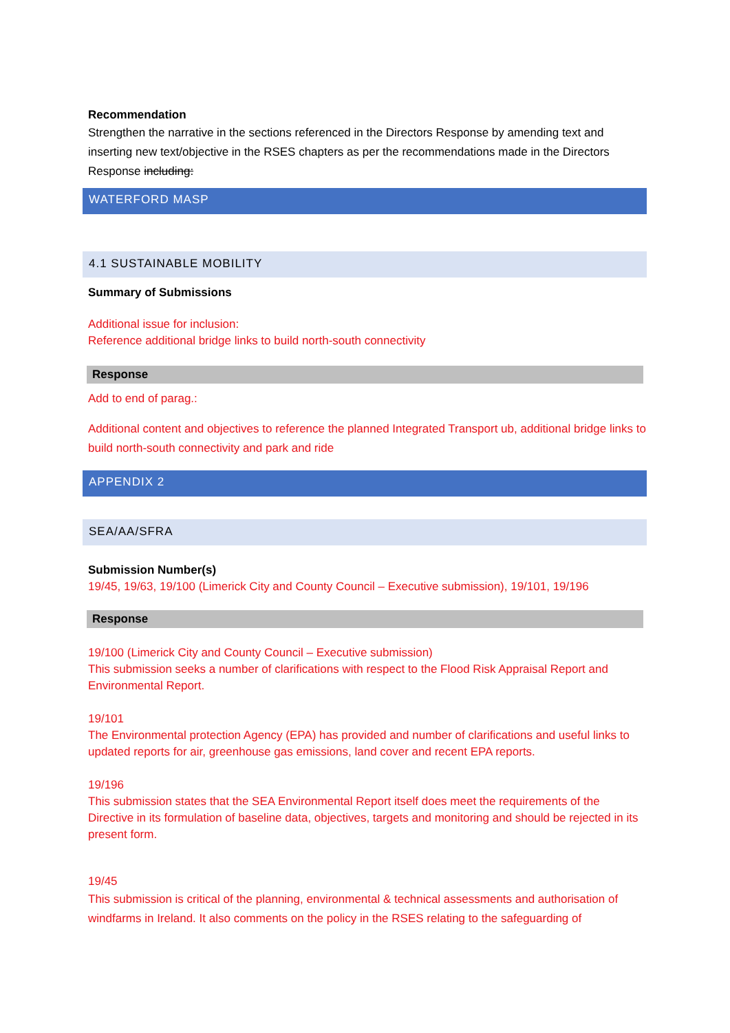Recommendation
Strengthen the narrative in the sections referenced in the Directors Response by amending text and inserting new text/objective in the RSES chapters as per the recommendations made in the Directors Response including:
WATERFORD MASP
4.1 SUSTAINABLE MOBILITY
Summary of Submissions
Additional issue for inclusion:
Reference additional bridge links to build north-south connectivity
Response
Add to end of parag.:
Additional content and objectives to reference the planned Integrated Transport ub, additional bridge links to build north-south connectivity and park and ride
APPENDIX 2
SEA/AA/SFRA
Submission Number(s)
19/45, 19/63, 19/100 (Limerick City and County Council – Executive submission), 19/101, 19/196
Response
19/100 (Limerick City and County Council – Executive submission)
This submission seeks a number of clarifications with respect to the Flood Risk Appraisal Report and Environmental Report.
19/101
The Environmental protection Agency (EPA) has provided and number of clarifications and useful links to updated reports for air, greenhouse gas emissions, land cover and recent EPA reports.
19/196
This submission states that the SEA Environmental Report itself does meet the requirements of the Directive in its formulation of baseline data, objectives, targets and monitoring and should be rejected in its present form.
19/45
This submission is critical of the planning, environmental & technical assessments and authorisation of windfarms in Ireland. It also comments on the policy in the RSES relating to the safeguarding of